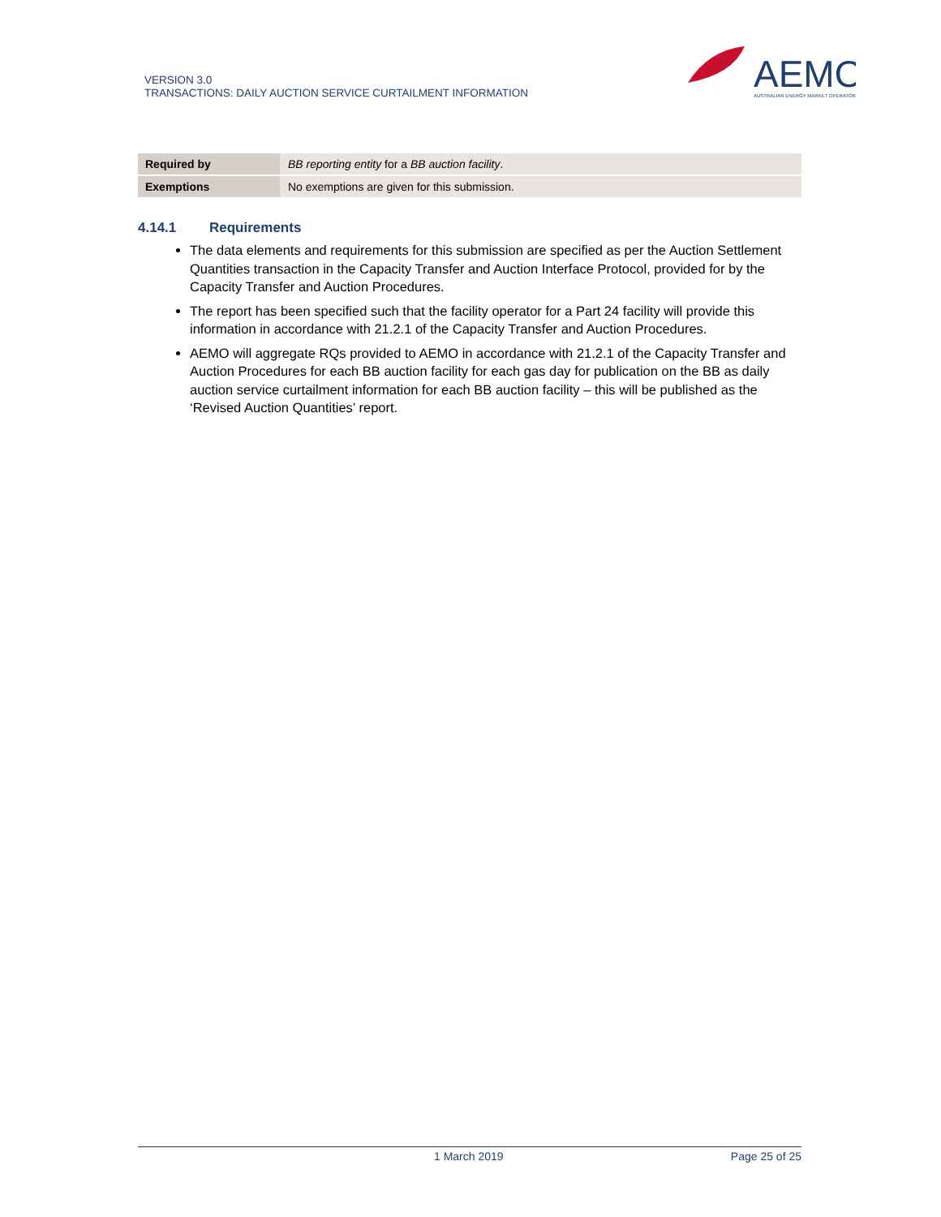VERSION 3.0
TRANSACTIONS: DAILY AUCTION SERVICE CURTAILMENT INFORMATION
AEMO
AUSTRALIAN ENERGY MARKET OPERATOR
| Required by | BB reporting entity for a BB auction facility . |
| Exemptions | No exemptions are given for this submission. |
4.14.1 Requirements
The data elements and requirements for this submission are specified as per the Auction Settlement Quantities transaction in the Capacity Transfer and Auction Interface Protocol, provided for by the Capacity Transfer and Auction Procedures.
The report has been specified such that the facility operator for a Part 24 facility will provide this information in accordance with 21.2.1 of the Capacity Transfer and Auction Procedures.
AEMO will aggregate RQs provided to AEMO in accordance with 21.2.1 of the Capacity Transfer and Auction Procedures for each BB auction facility for each gas day for publication on the BB as daily auction service curtailment information for each BB auction facility – this will be published as the ‘Revised Auction Quantities’ report.
1 March 2019 Page 25 of 25